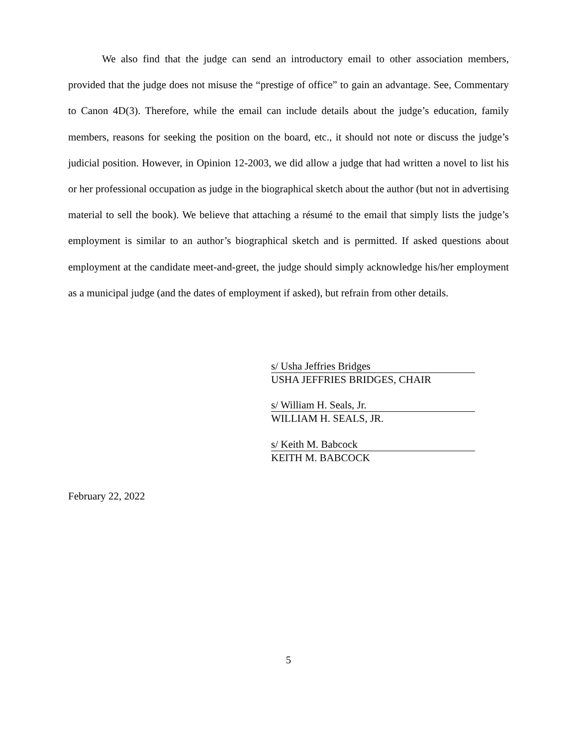We also find that the judge can send an introductory email to other association members, provided that the judge does not misuse the “prestige of office” to gain an advantage. See, Commentary to Canon 4D(3). Therefore, while the email can include details about the judge’s education, family members, reasons for seeking the position on the board, etc., it should not note or discuss the judge’s judicial position. However, in Opinion 12-2003, we did allow a judge that had written a novel to list his or her professional occupation as judge in the biographical sketch about the author (but not in advertising material to sell the book). We believe that attaching a résumé to the email that simply lists the judge’s employment is similar to an author’s biographical sketch and is permitted. If asked questions about employment at the candidate meet-and-greet, the judge should simply acknowledge his/her employment as a municipal judge (and the dates of employment if asked), but refrain from other details.
s/ Usha Jeffries Bridges
USHA JEFFRIES BRIDGES, CHAIR
s/ William H. Seals, Jr.
WILLIAM H. SEALS, JR.
s/ Keith M. Babcock
KEITH M. BABCOCK
February 22, 2022
5